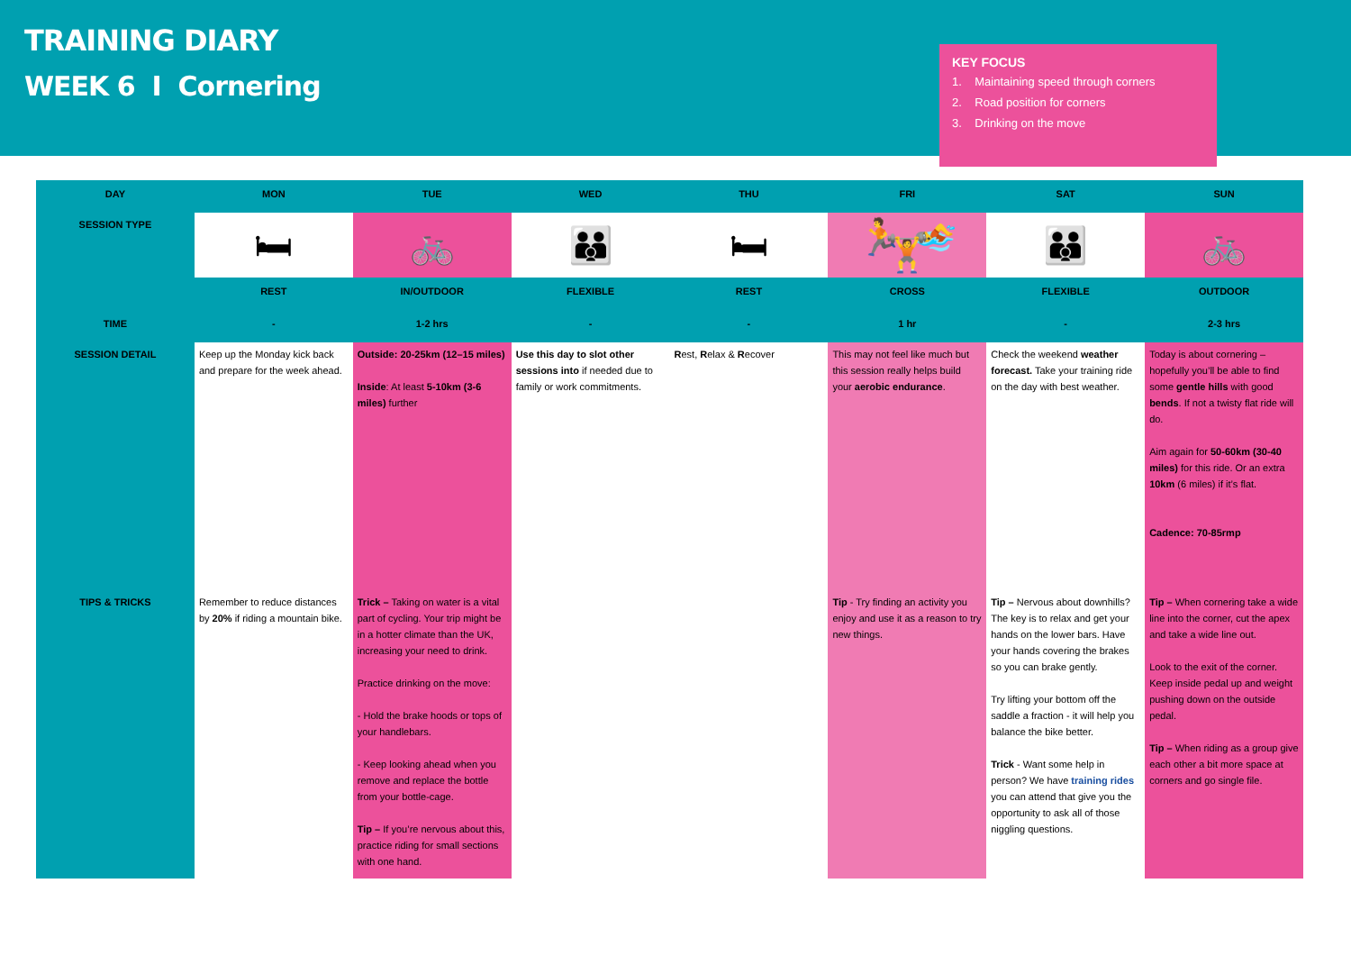TRAINING DIARY
WEEK 6 I Cornering
KEY FOCUS
1. Maintaining speed through corners
2. Road position for corners
3. Drinking on the move
| DAY | MON | TUE | WED | THU | FRI | SAT | SUN |
| --- | --- | --- | --- | --- | --- | --- | --- |
| SESSION TYPE | 🛏 | 🚲 | 👪 | 🛏 | 🏃 🏊 🏋 | 👪 | 🚲 |
| | REST | IN/OUTDOOR | FLEXIBLE | REST | CROSS | FLEXIBLE | OUTDOOR |
| TIME | - | 1-2 hrs | - | - | 1 hr | - | 2-3 hrs |
| SESSION DETAIL | Keep up the Monday kick back and prepare for the week ahead. | Outside: 20-25km (12–15 miles) Inside : At least 5-10km (3-6 miles) further | Use this day to slot other sessions into if needed due to family or work commitments. | R est, R elax & R ecover | This may not feel like much but this session really helps build your aerobic endurance . | Check the weekend weather forecast. Take your training ride on the day with best weather. | Today is about cornering – hopefully you’ll be able to find some gentle hills with good bends . If not a twisty flat ride will do. Aim again for 50-60km (30-40 miles) for this ride. Or an extra 10km (6 miles) if it’s flat. Cadence: 70-85rmp |
| TIPS & TRICKS | Remember to reduce distances by 20% if riding a mountain bike. | Trick – Taking on water is a vital part of cycling. Your trip might be in a hotter climate than the UK, increasing your need to drink. Practice drinking on the move: - Hold the brake hoods or tops of your handlebars. - Keep looking ahead when you remove and replace the bottle from your bottle-cage. Tip – If you’re nervous about this, practice riding for small sections with one hand. | | | Tip - Try finding an activity you enjoy and use it as a reason to try new things. | Tip – Nervous about downhills? The key is to relax and get your hands on the lower bars. Have your hands covering the brakes so you can brake gently. Try lifting your bottom off the saddle a fraction - it will help you balance the bike better. Trick - Want some help in person? We have training rides you can attend that give you the opportunity to ask all of those niggling questions. | Tip – When cornering take a wide line into the corner, cut the apex and take a wide line out. Look to the exit of the corner. Keep inside pedal up and weight pushing down on the outside pedal. Tip – When riding as a group give each other a bit more space at corners and go single file. |